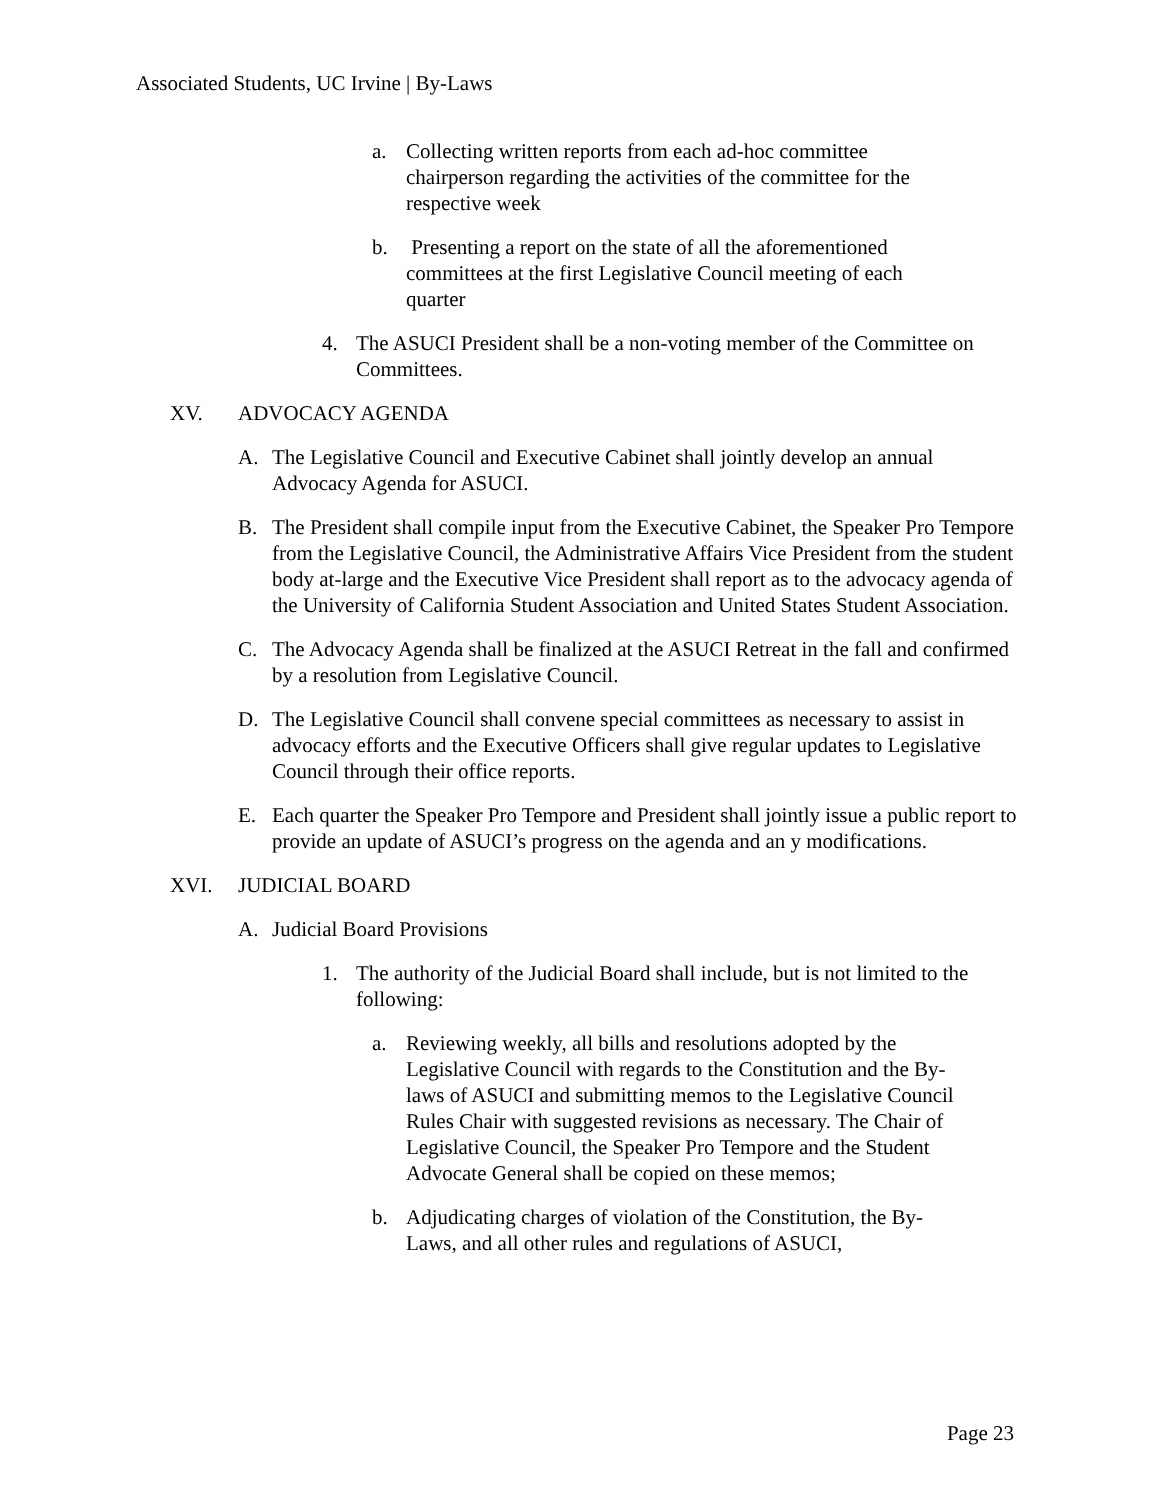Associated Students, UC Irvine | By-Laws
a. Collecting written reports from each ad-hoc committee chairperson regarding the activities of the committee for the respective week
b. Presenting a report on the state of all the aforementioned committees at the first Legislative Council meeting of each quarter
4. The ASUCI President shall be a non-voting member of the Committee on Committees.
XV. ADVOCACY AGENDA
A. The Legislative Council and Executive Cabinet shall jointly develop an annual Advocacy Agenda for ASUCI.
B. The President shall compile input from the Executive Cabinet, the Speaker Pro Tempore from the Legislative Council, the Administrative Affairs Vice President from the student body at-large and the Executive Vice President shall report as to the advocacy agenda of the University of California Student Association and United States Student Association.
C. The Advocacy Agenda shall be finalized at the ASUCI Retreat in the fall and confirmed by a resolution from Legislative Council.
D. The Legislative Council shall convene special committees as necessary to assist in advocacy efforts and the Executive Officers shall give regular updates to Legislative Council through their office reports.
E. Each quarter the Speaker Pro Tempore and President shall jointly issue a public report to provide an update of ASUCI’s progress on the agenda and an y modifications.
XVI. JUDICIAL BOARD
A. Judicial Board Provisions
1. The authority of the Judicial Board shall include, but is not limited to the following:
a. Reviewing weekly, all bills and resolutions adopted by the Legislative Council with regards to the Constitution and the By-laws of ASUCI and submitting memos to the Legislative Council Rules Chair with suggested revisions as necessary. The Chair of Legislative Council, the Speaker Pro Tempore and the Student Advocate General shall be copied on these memos;
b. Adjudicating charges of violation of the Constitution, the By-Laws, and all other rules and regulations of ASUCI,
Page 23